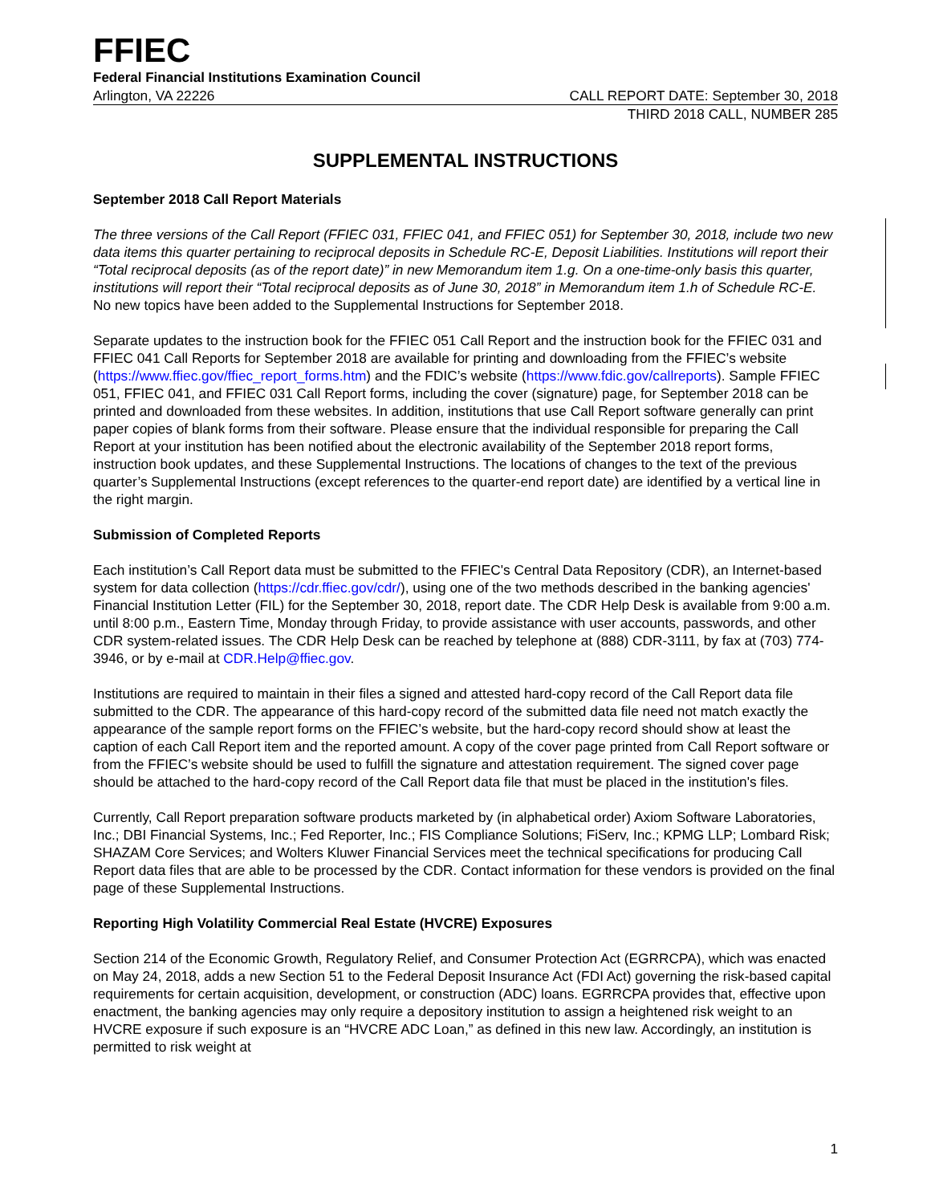FFIEC
Federal Financial Institutions Examination Council
Arlington, VA 22226 CALL REPORT DATE: September 30, 2018
THIRD 2018 CALL, NUMBER 285
SUPPLEMENTAL INSTRUCTIONS
September 2018 Call Report Materials
The three versions of the Call Report (FFIEC 031, FFIEC 041, and FFIEC 051) for September 30, 2018, include two new data items this quarter pertaining to reciprocal deposits in Schedule RC-E, Deposit Liabilities. Institutions will report their “Total reciprocal deposits (as of the report date)” in new Memorandum item 1.g. On a one-time-only basis this quarter, institutions will report their “Total reciprocal deposits as of June 30, 2018” in Memorandum item 1.h of Schedule RC-E. No new topics have been added to the Supplemental Instructions for September 2018.
Separate updates to the instruction book for the FFIEC 051 Call Report and the instruction book for the FFIEC 031 and FFIEC 041 Call Reports for September 2018 are available for printing and downloading from the FFIEC’s website (https://www.ffiec.gov/ffiec_report_forms.htm) and the FDIC’s website (https://www.fdic.gov/callreports). Sample FFIEC 051, FFIEC 041, and FFIEC 031 Call Report forms, including the cover (signature) page, for September 2018 can be printed and downloaded from these websites. In addition, institutions that use Call Report software generally can print paper copies of blank forms from their software. Please ensure that the individual responsible for preparing the Call Report at your institution has been notified about the electronic availability of the September 2018 report forms, instruction book updates, and these Supplemental Instructions. The locations of changes to the text of the previous quarter’s Supplemental Instructions (except references to the quarter-end report date) are identified by a vertical line in the right margin.
Submission of Completed Reports
Each institution’s Call Report data must be submitted to the FFIEC's Central Data Repository (CDR), an Internet-based system for data collection (https://cdr.ffiec.gov/cdr/), using one of the two methods described in the banking agencies' Financial Institution Letter (FIL) for the September 30, 2018, report date. The CDR Help Desk is available from 9:00 a.m. until 8:00 p.m., Eastern Time, Monday through Friday, to provide assistance with user accounts, passwords, and other CDR system-related issues. The CDR Help Desk can be reached by telephone at (888) CDR-3111, by fax at (703) 774-3946, or by e-mail at CDR.Help@ffiec.gov.
Institutions are required to maintain in their files a signed and attested hard-copy record of the Call Report data file submitted to the CDR. The appearance of this hard-copy record of the submitted data file need not match exactly the appearance of the sample report forms on the FFIEC’s website, but the hard-copy record should show at least the caption of each Call Report item and the reported amount. A copy of the cover page printed from Call Report software or from the FFIEC’s website should be used to fulfill the signature and attestation requirement. The signed cover page should be attached to the hard-copy record of the Call Report data file that must be placed in the institution's files.
Currently, Call Report preparation software products marketed by (in alphabetical order) Axiom Software Laboratories, Inc.; DBI Financial Systems, Inc.; Fed Reporter, Inc.; FIS Compliance Solutions; FiServ, Inc.; KPMG LLP; Lombard Risk; SHAZAM Core Services; and Wolters Kluwer Financial Services meet the technical specifications for producing Call Report data files that are able to be processed by the CDR. Contact information for these vendors is provided on the final page of these Supplemental Instructions.
Reporting High Volatility Commercial Real Estate (HVCRE) Exposures
Section 214 of the Economic Growth, Regulatory Relief, and Consumer Protection Act (EGRRCPA), which was enacted on May 24, 2018, adds a new Section 51 to the Federal Deposit Insurance Act (FDI Act) governing the risk-based capital requirements for certain acquisition, development, or construction (ADC) loans. EGRRCPA provides that, effective upon enactment, the banking agencies may only require a depository institution to assign a heightened risk weight to an HVCRE exposure if such exposure is an “HVCRE ADC Loan,” as defined in this new law. Accordingly, an institution is permitted to risk weight at
1